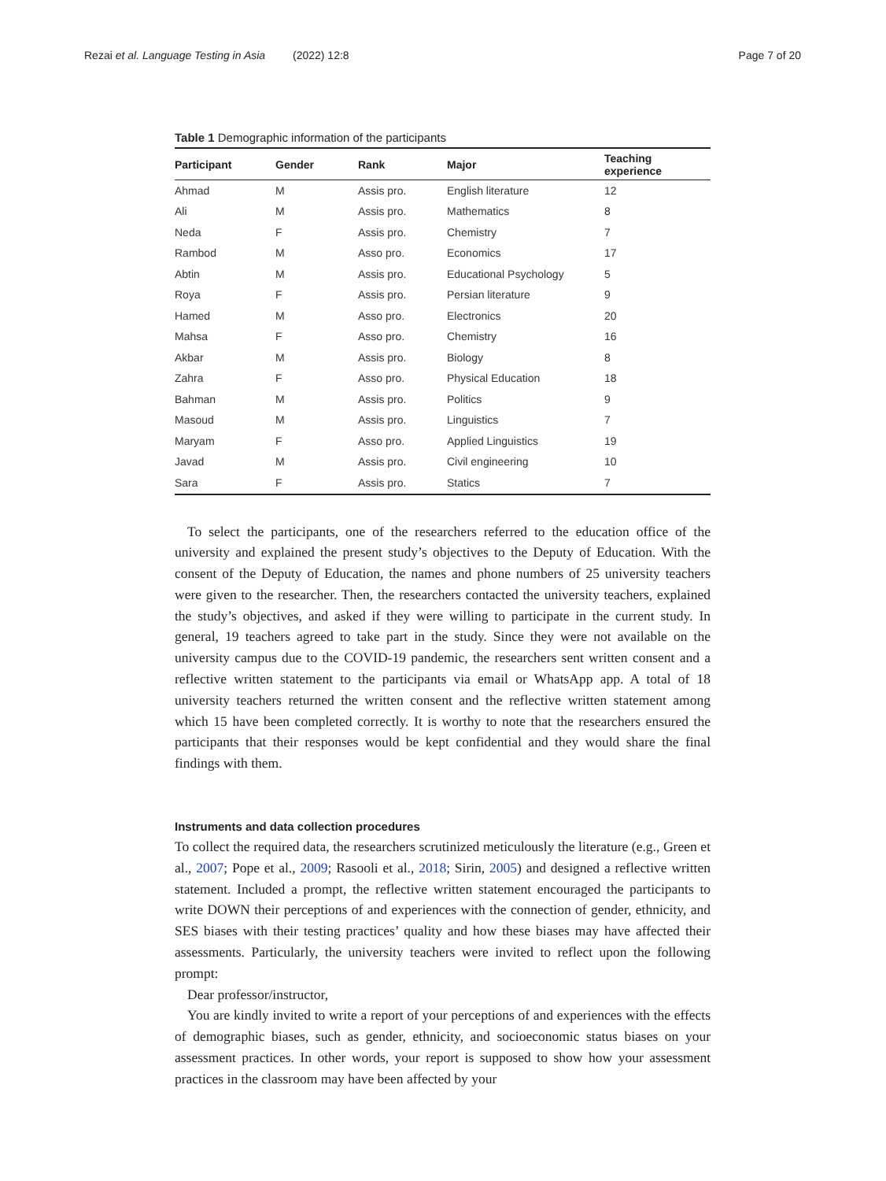Rezai et al. Language Testing in Asia (2022) 12:8 Page 7 of 20
Table 1 Demographic information of the participants
| Participant | Gender | Rank | Major | Teaching experience |
| --- | --- | --- | --- | --- |
| Ahmad | M | Assis pro. | English literature | 12 |
| Ali | M | Assis pro. | Mathematics | 8 |
| Neda | F | Assis pro. | Chemistry | 7 |
| Rambod | M | Asso pro. | Economics | 17 |
| Abtin | M | Assis pro. | Educational Psychology | 5 |
| Roya | F | Assis pro. | Persian literature | 9 |
| Hamed | M | Asso pro. | Electronics | 20 |
| Mahsa | F | Asso pro. | Chemistry | 16 |
| Akbar | M | Assis pro. | Biology | 8 |
| Zahra | F | Asso pro. | Physical Education | 18 |
| Bahman | M | Assis pro. | Politics | 9 |
| Masoud | M | Assis pro. | Linguistics | 7 |
| Maryam | F | Asso pro. | Applied Linguistics | 19 |
| Javad | M | Assis pro. | Civil engineering | 10 |
| Sara | F | Assis pro. | Statics | 7 |
To select the participants, one of the researchers referred to the education office of the university and explained the present study’s objectives to the Deputy of Education. With the consent of the Deputy of Education, the names and phone numbers of 25 university teachers were given to the researcher. Then, the researchers contacted the university teachers, explained the study’s objectives, and asked if they were willing to participate in the current study. In general, 19 teachers agreed to take part in the study. Since they were not available on the university campus due to the COVID-19 pandemic, the researchers sent written consent and a reflective written statement to the participants via email or WhatsApp app. A total of 18 university teachers returned the written consent and the reflective written statement among which 15 have been completed correctly. It is worthy to note that the researchers ensured the participants that their responses would be kept confidential and they would share the final findings with them.
Instruments and data collection procedures
To collect the required data, the researchers scrutinized meticulously the literature (e.g., Green et al., 2007; Pope et al., 2009; Rasooli et al., 2018; Sirin, 2005) and designed a reflective written statement. Included a prompt, the reflective written statement encouraged the participants to write DOWN their perceptions of and experiences with the connection of gender, ethnicity, and SES biases with their testing practices’ quality and how these biases may have affected their assessments. Particularly, the university teachers were invited to reflect upon the following prompt:
Dear professor/instructor,
You are kindly invited to write a report of your perceptions of and experiences with the effects of demographic biases, such as gender, ethnicity, and socioeconomic status biases on your assessment practices. In other words, your report is supposed to show how your assessment practices in the classroom may have been affected by your